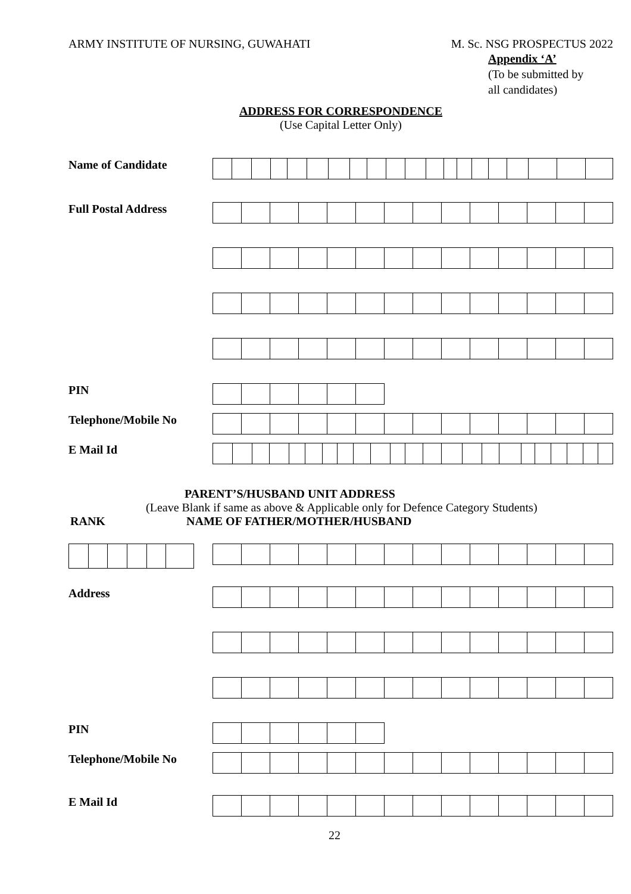ARMY INSTITUTE OF NURSING, GUWAHATI M. Sc. NSG PROSPECTUS 2022
Appendix ‘A’
(To be submitted by
all candidates)
ADDRESS FOR CORRESPONDENCE
(Use Capital Letter Only)
Name of Candidate
Full Postal Address
PIN
Telephone/Mobile No
E Mail Id
PARENT’S/HUSBAND UNIT ADDRESS
(Leave Blank if same as above & Applicable only for Defence Category Students)
RANK NAME OF FATHER/MOTHER/HUSBAND
Address
PIN
Telephone/Mobile No
E Mail Id
22